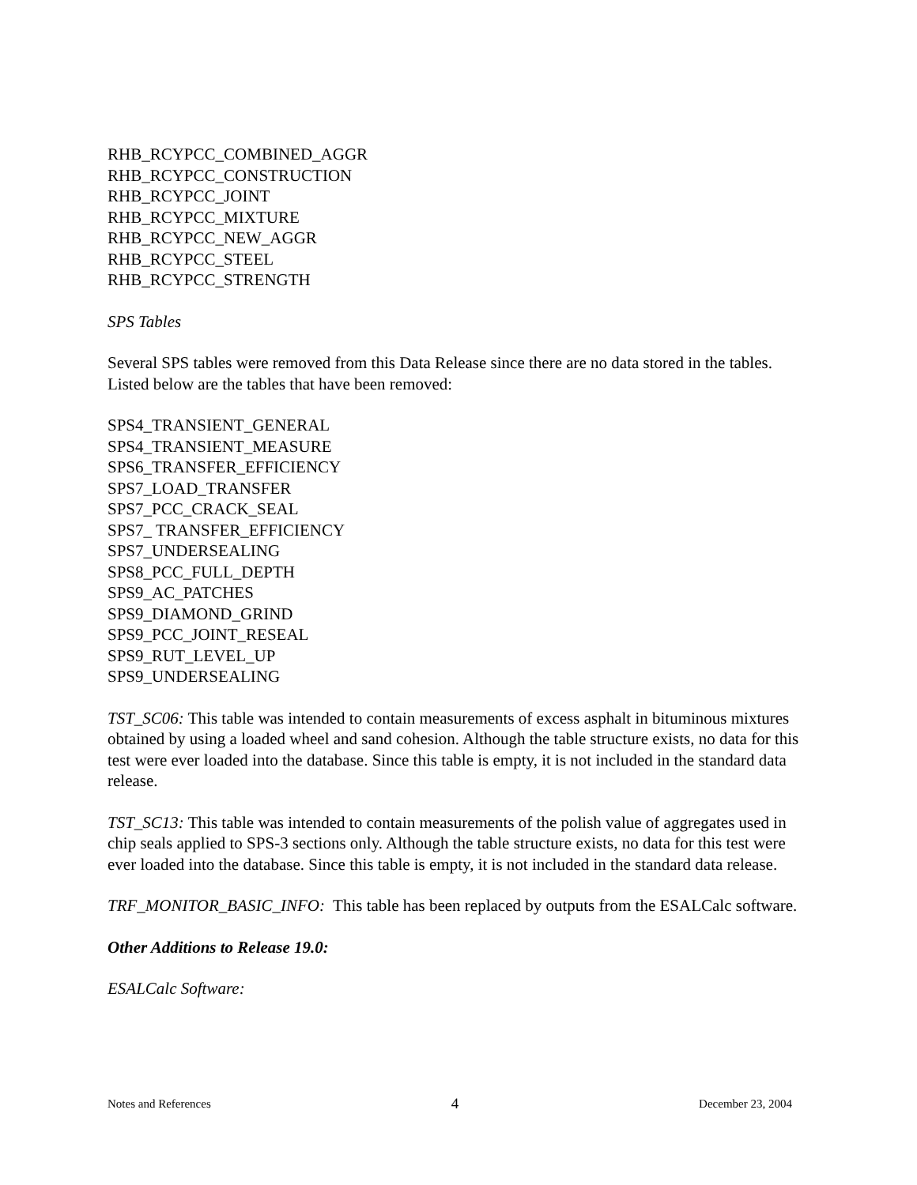RHB_RCYPCC_COMBINED_AGGR
RHB_RCYPCC_CONSTRUCTION
RHB_RCYPCC_JOINT
RHB_RCYPCC_MIXTURE
RHB_RCYPCC_NEW_AGGR
RHB_RCYPCC_STEEL
RHB_RCYPCC_STRENGTH
SPS Tables
Several SPS tables were removed from this Data Release since there are no data stored in the tables. Listed below are the tables that have been removed:
SPS4_TRANSIENT_GENERAL
SPS4_TRANSIENT_MEASURE
SPS6_TRANSFER_EFFICIENCY
SPS7_LOAD_TRANSFER
SPS7_PCC_CRACK_SEAL
SPS7_ TRANSFER_EFFICIENCY
SPS7_UNDERSEALING
SPS8_PCC_FULL_DEPTH
SPS9_AC_PATCHES
SPS9_DIAMOND_GRIND
SPS9_PCC_JOINT_RESEAL
SPS9_RUT_LEVEL_UP
SPS9_UNDERSEALING
TST_SC06: This table was intended to contain measurements of excess asphalt in bituminous mixtures obtained by using a loaded wheel and sand cohesion. Although the table structure exists, no data for this test were ever loaded into the database. Since this table is empty, it is not included in the standard data release.
TST_SC13: This table was intended to contain measurements of the polish value of aggregates used in chip seals applied to SPS-3 sections only. Although the table structure exists, no data for this test were ever loaded into the database. Since this table is empty, it is not included in the standard data release.
TRF_MONITOR_BASIC_INFO: This table has been replaced by outputs from the ESALCalc software.
Other Additions to Release 19.0:
ESALCalc Software:
Notes and References 4 December 23, 2004